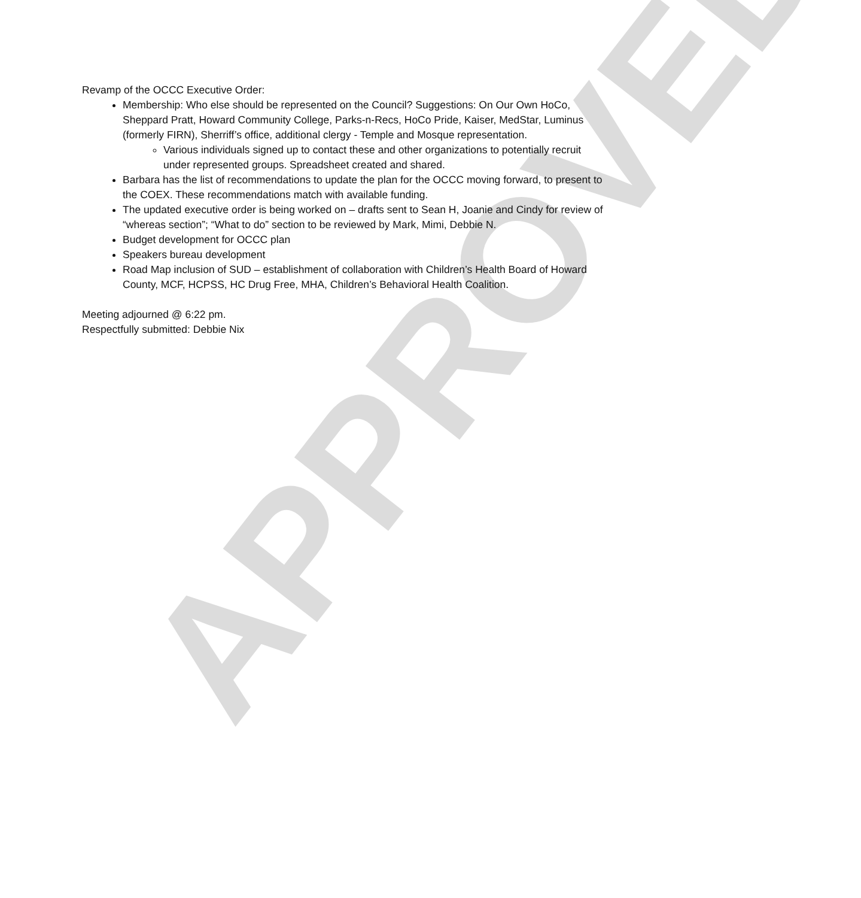Revamp of the OCCC Executive Order:
Membership: Who else should be represented on the Council? Suggestions: On Our Own HoCo, Sheppard Pratt, Howard Community College, Parks-n-Recs, HoCo Pride, Kaiser, MedStar, Luminus (formerly FIRN), Sherriff’s office, additional clergy - Temple and Mosque representation.
Various individuals signed up to contact these and other organizations to potentially recruit under represented groups. Spreadsheet created and shared.
Barbara has the list of recommendations to update the plan for the OCCC moving forward, to present to the COEX. These recommendations match with available funding.
The updated executive order is being worked on – drafts sent to Sean H, Joanie and Cindy for review of “whereas section”; “What to do” section to be reviewed by Mark, Mimi, Debbie N.
Budget development for OCCC plan
Speakers bureau development
Road Map inclusion of SUD – establishment of collaboration with Children’s Health Board of Howard County, MCF, HCPSS, HC Drug Free, MHA, Children’s Behavioral Health Coalition.
Meeting adjourned @ 6:22 pm.
Respectfully submitted: Debbie Nix
APPROVED